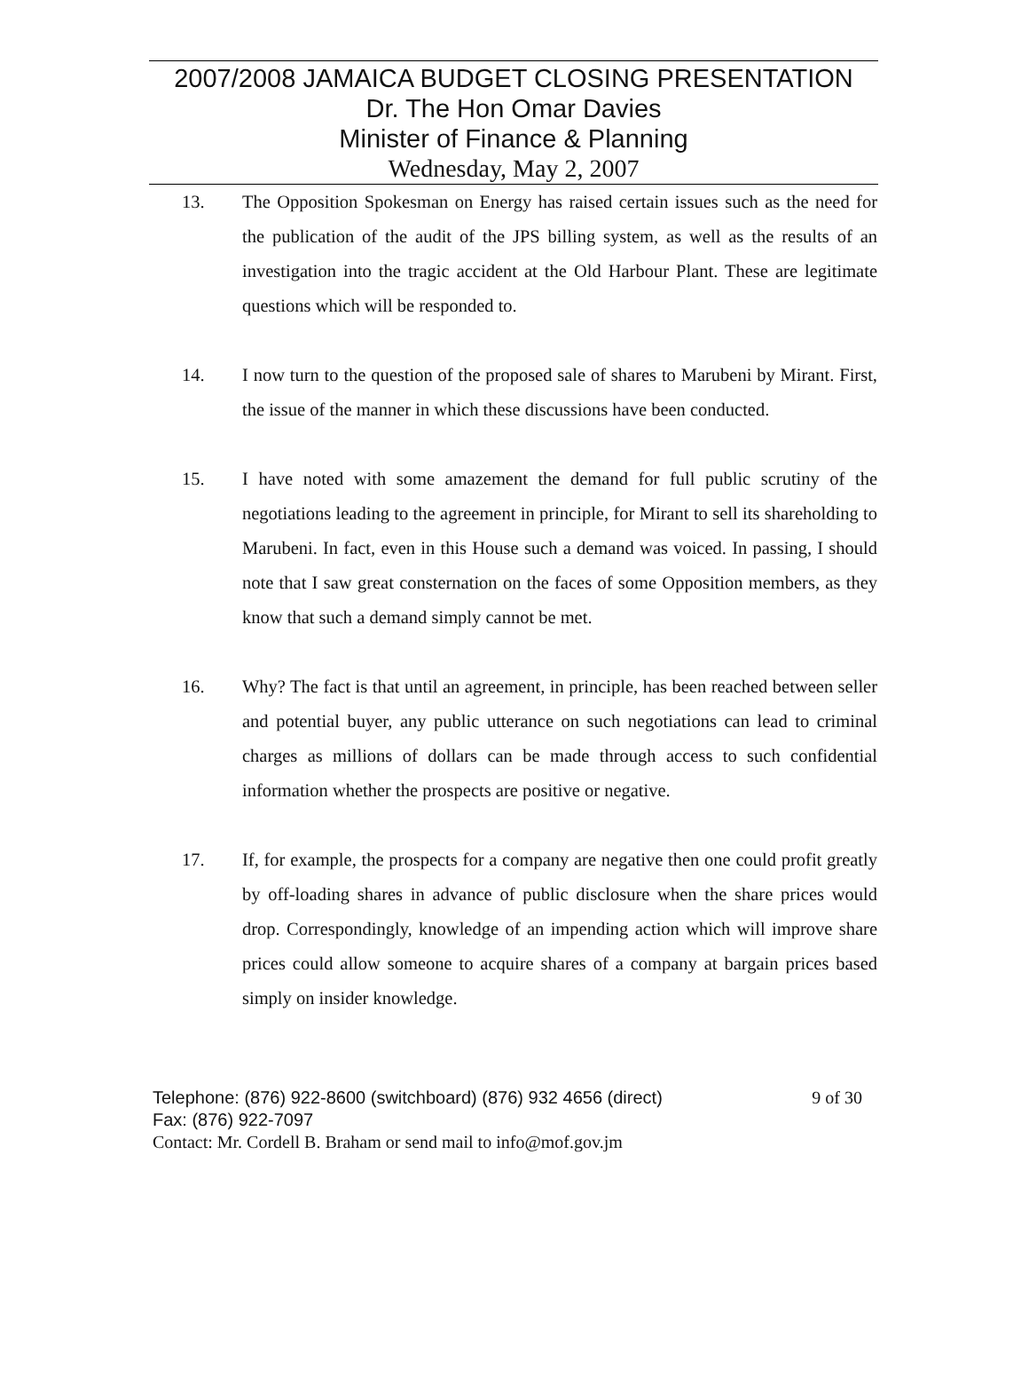2007/2008 JAMAICA BUDGET CLOSING PRESENTATION
Dr. The Hon Omar Davies
Minister of Finance & Planning
Wednesday, May 2, 2007
13. The Opposition Spokesman on Energy has raised certain issues such as the need for the publication of the audit of the JPS billing system, as well as the results of an investigation into the tragic accident at the Old Harbour Plant. These are legitimate questions which will be responded to.
14. I now turn to the question of the proposed sale of shares to Marubeni by Mirant. First, the issue of the manner in which these discussions have been conducted.
15. I have noted with some amazement the demand for full public scrutiny of the negotiations leading to the agreement in principle, for Mirant to sell its shareholding to Marubeni. In fact, even in this House such a demand was voiced. In passing, I should note that I saw great consternation on the faces of some Opposition members, as they know that such a demand simply cannot be met.
16. Why? The fact is that until an agreement, in principle, has been reached between seller and potential buyer, any public utterance on such negotiations can lead to criminal charges as millions of dollars can be made through access to such confidential information whether the prospects are positive or negative.
17. If, for example, the prospects for a company are negative then one could profit greatly by off-loading shares in advance of public disclosure when the share prices would drop. Correspondingly, knowledge of an impending action which will improve share prices could allow someone to acquire shares of a company at bargain prices based simply on insider knowledge.
Telephone: (876) 922-8600 (switchboard) (876) 932 4656 (direct) 9 of 30
Fax: (876) 922-7097
Contact: Mr. Cordell B. Braham or send mail to info@mof.gov.jm